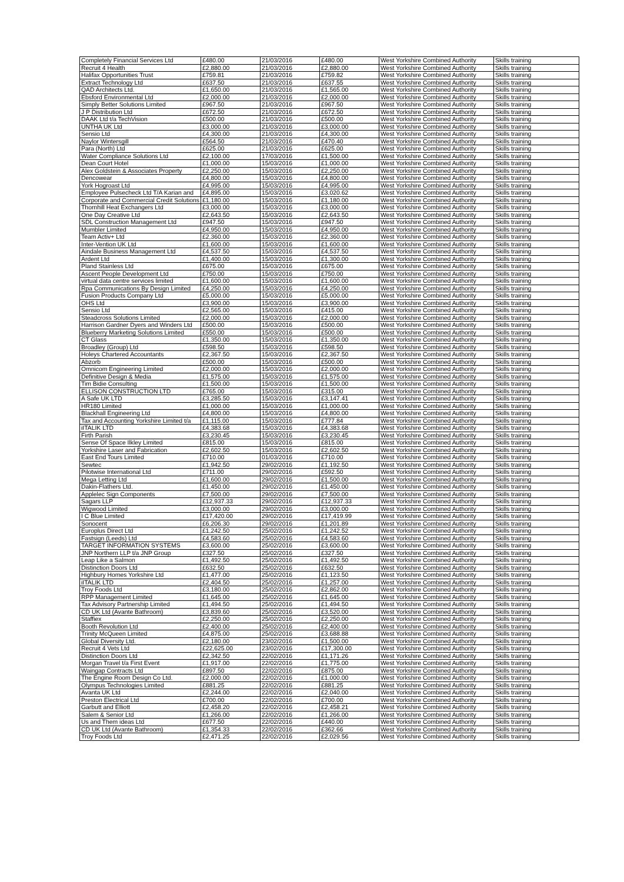| Completely Financial Services Ltd | £480.00 | 21/03/2016 | £480.00 | West Yorkshire Combined Authority | Skills training |
| Recruit 4 Health | £2,880.00 | 21/03/2016 | £2,880.00 | West Yorkshire Combined Authority | Skills training |
| Halifax Opportunities Trust | £759.81 | 21/03/2016 | £759.82 | West Yorkshire Combined Authority | Skills training |
| Extract Technology Ltd | £637.50 | 21/03/2016 | £637.55 | West Yorkshire Combined Authority | Skills training |
| QAD Architects Ltd. | £1,650.00 | 21/03/2016 | £1,565.00 | West Yorkshire Combined Authority | Skills training |
| Ebsford Environmental Ltd | £2,000.00 | 21/03/2016 | £2,000.00 | West Yorkshire Combined Authority | Skills training |
| Simply Better Solutions Limited | £967.50 | 21/03/2016 | £967.50 | West Yorkshire Combined Authority | Skills training |
| J P Distribution Ltd | £672.50 | 21/03/2016 | £672.50 | West Yorkshire Combined Authority | Skills training |
| DAAK Ltd t/a TechVision | £500.00 | 21/03/2016 | £500.00 | West Yorkshire Combined Authority | Skills training |
| UNTHA UK Ltd | £3,000.00 | 21/03/2016 | £3,000.00 | West Yorkshire Combined Authority | Skills training |
| Sensio Ltd | £4,300.00 | 21/03/2016 | £4,300.00 | West Yorkshire Combined Authority | Skills training |
| Naylor Wintersgill | £564.50 | 21/03/2016 | £470.40 | West Yorkshire Combined Authority | Skills training |
| Para (North) Ltd | £625.00 | 21/03/2016 | £625.00 | West Yorkshire Combined Authority | Skills training |
| Water Compliance Solutions Ltd | £2,100.00 | 17/03/2016 | £1,500.00 | West Yorkshire Combined Authority | Skills training |
| Dean Court Hotel | £1,000.00 | 15/03/2016 | £1,000.00 | West Yorkshire Combined Authority | Skills training |
| Alex Goldstein & Associates Property | £2,250.00 | 15/03/2016 | £2,250.00 | West Yorkshire Combined Authority | Skills training |
| Dencowear | £4,800.00 | 15/03/2016 | £4,800.00 | West Yorkshire Combined Authority | Skills training |
| York Hogroast Ltd | £4,995.00 | 15/03/2016 | £4,995.00 | West Yorkshire Combined Authority | Skills training |
| Employee Pulsecheck Ltd T/A Karian and | £4,895.00 | 15/03/2016 | £3,020.62 | West Yorkshire Combined Authority | Skills training |
| Corporate and Commercial Credit Solutions | £1,180.00 | 15/03/2016 | £1,180.00 | West Yorkshire Combined Authority | Skills training |
| Thornhill Heat Exchangers Ltd | £3,000.00 | 15/03/2016 | £3,000.00 | West Yorkshire Combined Authority | Skills training |
| One Day Creative Ltd | £2,643.50 | 15/03/2016 | £2,643.50 | West Yorkshire Combined Authority | Skills training |
| SDL Construction Management Ltd | £947.50 | 15/03/2016 | £947.50 | West Yorkshire Combined Authority | Skills training |
| Mumbler Limited | £4,950.00 | 15/03/2016 | £4,950.00 | West Yorkshire Combined Authority | Skills training |
| Team Activ+ Ltd | £2,360.00 | 15/03/2016 | £2,360.00 | West Yorkshire Combined Authority | Skills training |
| Inter-Vention UK Ltd | £1,600.00 | 15/03/2016 | £1,600.00 | West Yorkshire Combined Authority | Skills training |
| Aindale Business Management Ltd | £4,537.50 | 15/03/2016 | £4,537.50 | West Yorkshire Combined Authority | Skills training |
| Ardent Ltd | £1,400.00 | 15/03/2016 | £1,300.00 | West Yorkshire Combined Authority | Skills training |
| Pland Stainless Ltd | £675.00 | 15/03/2016 | £675.00 | West Yorkshire Combined Authority | Skills training |
| Ascent People Development Ltd | £750.00 | 15/03/2016 | £750.00 | West Yorkshire Combined Authority | Skills training |
| virtual data centre services limited | £1,600.00 | 15/03/2016 | £1,600.00 | West Yorkshire Combined Authority | Skills training |
| Rpa Communications By Design Limited | £4,250.00 | 15/03/2016 | £4,250.00 | West Yorkshire Combined Authority | Skills training |
| Fusion Products Company Ltd | £5,000.00 | 15/03/2016 | £5,000.00 | West Yorkshire Combined Authority | Skills training |
| OHS Ltd | £3,900.00 | 15/03/2016 | £3,900.00 | West Yorkshire Combined Authority | Skills training |
| Sensio Ltd | £2,565.00 | 15/03/2016 | £415.00 | West Yorkshire Combined Authority | Skills training |
| Steadcross Solutions Limited | £2,000.00 | 15/03/2016 | £2,000.00 | West Yorkshire Combined Authority | Skills training |
| Harrison Gardner Dyers and Winders Ltd | £500.00 | 15/03/2016 | £500.00 | West Yorkshire Combined Authority | Skills training |
| Blueberry Marketing Solutions Limited | £550.00 | 15/03/2016 | £500.00 | West Yorkshire Combined Authority | Skills training |
| CT Glass | £1,350.00 | 15/03/2016 | £1,350.00 | West Yorkshire Combined Authority | Skills training |
| Broadley (Group) Ltd | £598.50 | 15/03/2016 | £598.50 | West Yorkshire Combined Authority | Skills training |
| Holeys Chartered Accountants | £2,367.50 | 15/03/2016 | £2,367.50 | West Yorkshire Combined Authority | Skills training |
| Abzorb | £500.00 | 15/03/2016 | £500.00 | West Yorkshire Combined Authority | Skills training |
| Omnicom Engineering Limited | £2,000.00 | 15/03/2016 | £2,000.00 | West Yorkshire Combined Authority | Skills training |
| Definitive Design & Media | £1,575.00 | 15/03/2016 | £1,575.00 | West Yorkshire Combined Authority | Skills training |
| Tim Bidie Consulting | £1,500.00 | 15/03/2016 | £1,500.00 | West Yorkshire Combined Authority | Skills training |
| ELLISON CONSTRUCTION LTD | £765.00 | 15/03/2016 | £315.00 | West Yorkshire Combined Authority | Skills training |
| A Safe UK LTD | £3,285.50 | 15/03/2016 | £3,147.41 | West Yorkshire Combined Authority | Skills training |
| HR180 Limited | £1,000.00 | 15/03/2016 | £1,000.00 | West Yorkshire Combined Authority | Skills training |
| Blackhall Engineering Ltd | £4,800.00 | 15/03/2016 | £4,800.00 | West Yorkshire Combined Authority | Skills training |
| Tax and Accounting Yorkshire Limited t/a | £1,115.00 | 15/03/2016 | £777.84 | West Yorkshire Combined Authority | Skills training |
| iITALIK LTD | £4,383.68 | 15/03/2016 | £4,383.68 | West Yorkshire Combined Authority | Skills training |
| Firth Parish | £3,230.45 | 15/03/2016 | £3,230.45 | West Yorkshire Combined Authority | Skills training |
| Sense Of Space Ilkley Limited | £815.00 | 15/03/2016 | £815.00 | West Yorkshire Combined Authority | Skills training |
| Yorkshire Laser and Fabrication | £2,602.50 | 15/03/2016 | £2,602.50 | West Yorkshire Combined Authority | Skills training |
| East End Tours Limited | £710.00 | 01/03/2016 | £710.00 | West Yorkshire Combined Authority | Skills training |
| Sewtec | £1,942.50 | 29/02/2016 | £1,192.50 | West Yorkshire Combined Authority | Skills training |
| Pilotwise International Ltd | £711.00 | 29/02/2016 | £592.50 | West Yorkshire Combined Authority | Skills training |
| Mega Letting Ltd | £1,600.00 | 29/02/2016 | £1,500.00 | West Yorkshire Combined Authority | Skills training |
| Dakin-Flathers Ltd. | £1,450.00 | 29/02/2016 | £1,450.00 | West Yorkshire Combined Authority | Skills training |
| Applelec Sign Components | £7,500.00 | 29/02/2016 | £7,500.00 | West Yorkshire Combined Authority | Skills training |
| Sagars LLP | £12,937.33 | 29/02/2016 | £12,937.33 | West Yorkshire Combined Authority | Skills training |
| Wigwood Limited | £3,000.00 | 29/02/2016 | £3,000.00 | West Yorkshire Combined Authority | Skills training |
| I C Blue Limited | £17,420.00 | 29/02/2016 | £17,419.99 | West Yorkshire Combined Authority | Skills training |
| Sonocent | £6,206.30 | 29/02/2016 | £1,201.89 | West Yorkshire Combined Authority | Skills training |
| Europlus Direct Ltd | £1,242.50 | 25/02/2016 | £1,242.52 | West Yorkshire Combined Authority | Skills training |
| Fastsign (Leeds) Ltd | £4,583.60 | 25/02/2016 | £4,583.60 | West Yorkshire Combined Authority | Skills training |
| TARGET INFORMATION SYSTEMS | £3,600.00 | 25/02/2016 | £3,600.00 | West Yorkshire Combined Authority | Skills training |
| JNP Northern LLP t/a JNP Group | £327.50 | 25/02/2016 | £327.50 | West Yorkshire Combined Authority | Skills training |
| Leap Like a Salmon | £1,492.50 | 25/02/2016 | £1,492.50 | West Yorkshire Combined Authority | Skills training |
| Distinction Doors Ltd | £632.50 | 25/02/2016 | £632.50 | West Yorkshire Combined Authority | Skills training |
| Highbury Homes Yorkshire Ltd | £1,477.00 | 25/02/2016 | £1,123.50 | West Yorkshire Combined Authority | Skills training |
| iITALIK LTD | £2,404.50 | 25/02/2016 | £1,257.00 | West Yorkshire Combined Authority | Skills training |
| Troy Foods Ltd | £3,180.00 | 25/02/2016 | £2,862.00 | West Yorkshire Combined Authority | Skills training |
| RPP Management Limited | £1,645.00 | 25/02/2016 | £1,645.00 | West Yorkshire Combined Authority | Skills training |
| Tax Advisory Partnership Limited | £1,494.50 | 25/02/2016 | £1,494.50 | West Yorkshire Combined Authority | Skills training |
| CD UK Ltd (Avante Bathroom) | £3,839.60 | 25/02/2016 | £3,520.00 | West Yorkshire Combined Authority | Skills training |
| Staffiex | £2,250.00 | 25/02/2016 | £2,250.00 | West Yorkshire Combined Authority | Skills training |
| Booth Revolution Ltd | £2,400.00 | 25/02/2016 | £2,400.00 | West Yorkshire Combined Authority | Skills training |
| Trinity McQueen Limited | £4,875.00 | 25/02/2016 | £3,688.88 | West Yorkshire Combined Authority | Skills training |
| Global Diversity Ltd. | £2,180.00 | 23/02/2016 | £1,500.00 | West Yorkshire Combined Authority | Skills training |
| Recruit 4 Vets Ltd | £22,625.00 | 23/02/2016 | £17,300.00 | West Yorkshire Combined Authority | Skills training |
| Distinction Doors Ltd | £2,342.50 | 22/02/2016 | £1,171.26 | West Yorkshire Combined Authority | Skills training |
| Morgan Travel t/a First Event | £1,917.00 | 22/02/2016 | £1,775.00 | West Yorkshire Combined Authority | Skills training |
| Waingap Contracts Ltd | £897.50 | 22/02/2016 | £875.00 | West Yorkshire Combined Authority | Skills training |
| The Engine Room Design Co Ltd. | £2,000.00 | 22/02/2016 | £1,000.00 | West Yorkshire Combined Authority | Skills training |
| Olympus Technologies Limited | £881.25 | 22/02/2016 | £881.25 | West Yorkshire Combined Authority | Skills training |
| Avanta UK Ltd | £2,244.00 | 22/02/2016 | £2,040.00 | West Yorkshire Combined Authority | Skills training |
| Preston Electrical Ltd | £700.00 | 22/02/2016 | £700.00 | West Yorkshire Combined Authority | Skills training |
| Garbutt and Elliott | £2,458.20 | 22/02/2016 | £2,458.21 | West Yorkshire Combined Authority | Skills training |
| Salem & Senior Ltd | £1,266.00 | 22/02/2016 | £1,266.00 | West Yorkshire Combined Authority | Skills training |
| Us and Them ideas Ltd | £677.50 | 22/02/2016 | £440.00 | West Yorkshire Combined Authority | Skills training |
| CD UK Ltd (Avante Bathroom) | £1,354.33 | 22/02/2016 | £362.66 | West Yorkshire Combined Authority | Skills training |
| Troy Foods Ltd | £2,471.25 | 22/02/2016 | £2,029.56 | West Yorkshire Combined Authority | Skills training |